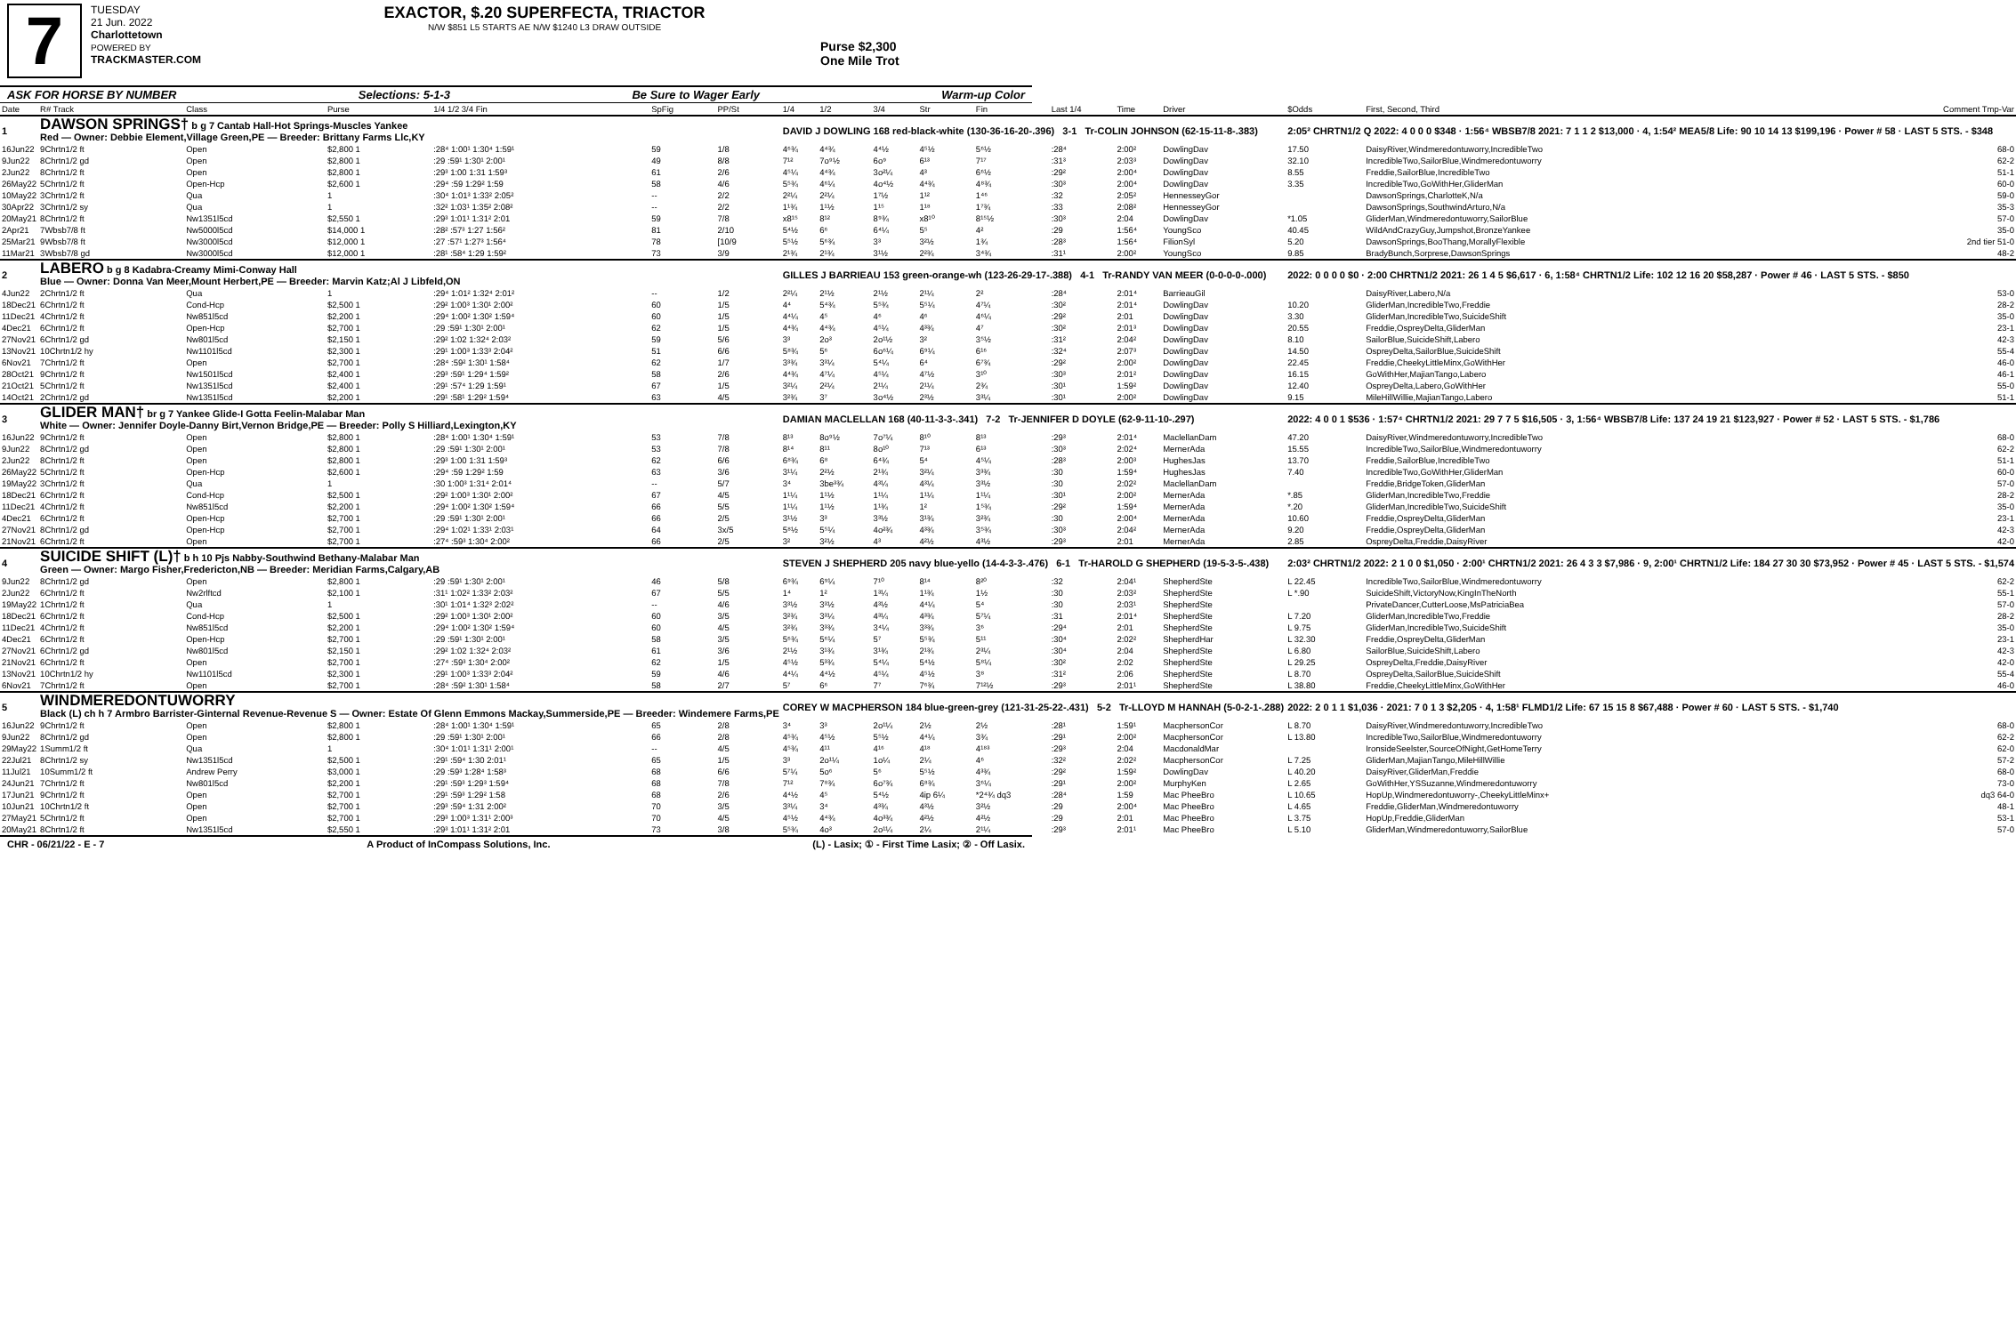7
TUESDAY
21 Jun. 2022
Charlottetown
POWERED BY
TRACKMASTER.COM
EXACTOR, $.20 SUPERFECTA, TRIACTOR
N/W $851 L5 STARTS AE N/W $1240 L3 DRAW OUTSIDE
Purse $2,300
One Mile Trot
ASK FOR HORSE BY NUMBER Selections: 5-1-3 Be Sure to Wager Early Warm-up Color
| Date | R# Track | Class | Purse | 1/4 1/2 3/4 Fin | SpFig | PP/St | 1/4 | 1/2 | 3/4 | Str | Fin | Last 1/4 | Time | Driver | $Odds | First, Second, Third | Comment Tmp-Var |
| --- | --- | --- | --- | --- | --- | --- | --- | --- | --- | --- | --- | --- | --- | --- | --- | --- | --- |
| 1 | DAWSON SPRINGS† b g 7 Cantab Hall-Hot Springs-Muscles Yankee Red — Owner: Debbie Element,Village Green,PE — Breeder: Brittany Farms Llc,KY | | | | | | DAVID J DOWLING 168 red-black-white (130-36-16-20-.396) 3-1 Tr-COLIN JOHNSON (62-15-11-8-.383) | | | | | | | | 2:05² CHRTN1/2 Q 2022: 4 0 0 0 $348 · 1:56⁴ WBSB7/8 2021: 7 1 1 2 $13,000 · 4, 1:54² MEA5/8 Life: 90 10 14 13 $199,196 · Power # 58 · LAST 5 STS. - $348 | | |
| 16Jun22 | 9Chrtn1/2 ft | Open | $2,800 1 | :28⁴ 1:00¹ 1:30⁴ 1:59¹ | 59 | 1/8 | 4⁶¾ | 4⁴¾ | 4⁴½ | 4⁵½ | 5⁶½ | :28⁴ | 2:00² | DowlingDav | 17.50 | DaisyRiver,Windmeredontuworry,IncredibleTwo | 68-0 |
| 9Jun22 | 8Chrtn1/2 gd | Open | $2,800 1 | :29 :59¹ 1:30¹ 2:00¹ | 49 | 8/8 | 7¹² | 7o⁹½ | 6o⁹ | 6¹³ | 7¹⁷ | :31³ | 2:03³ | DowlingDav | 32.10 | IncredibleTwo,SailorBlue,Windmeredontuworry | 62-2 |
| 2Jun22 | 8Chrtn1/2 ft | Open | $2,800 1 | :29³ 1:00 1:31 1:59³ | 61 | 2/6 | 4⁵¼ | 4⁴¾ | 3o²¼ | 4³ | 6⁶½ | :29² | 2:00⁴ | DowlingDav | 8.55 | Freddie,SailorBlue,IncredibleTwo | 51-1 |
| 26May22 | 5Chrtn1/2 ft | Open-Hcp | $2,600 1 | :29⁴ :59 1:29² 1:59 | 58 | 4/6 | 5⁵¾ | 4⁶¼ | 4o⁴½ | 4⁴¾ | 4⁸¾ | :30³ | 2:00⁴ | DowlingDav | 3.35 | IncredibleTwo,GoWithHer,GliderMan | 60-0 |
| 10May22 | 3Chrtn1/2 ft | Qua | 1 | :30⁴ 1:01³ 1:33² 2:05² | -- | 2/2 | 2²¼ | 2²¼ | 1⁷½ | 1¹² | 1⁴⁶ | :32 | 2:05² | HennesseyGor | | DawsonSprings,CharlotteK,N/a | 59-0 |
| 30Apr22 | 3Chrtn1/2 sy | Qua | 1 | :32² 1:03¹ 1:35² 2:08² | -- | 2/2 | 1¹¾ | 1¹½ | 1¹⁵ | 1¹⁸ | 1⁷¾ | :33 | 2:08² | HennesseyGor | | DawsonSprings,SouthwindArturo,N/a | 35-3 |
| 20May21 | 8Chrtn1/2 ft | Nw1351l5cd | $2,550 1 | :29³ 1:01¹ 1:31² 2:01 | 59 | 7/8 | x8¹⁵ | 8¹² | 8⁹¾ | x8¹⁰ | 8¹⁵½ | :30³ | 2:04 | DowlingDav | *1.05 | GliderMan,Windmeredontuworry,SailorBlue | 57-0 |
| 2Apr21 | 7Wbsb7/8 ft | Nw5000l5cd | $14,000 1 | :28² :57³ 1:27 1:56² | 81 | 2/10 | 5⁴½ | 6⁶ | 6⁴¼ | 5⁵ | 4² | :29 | 1:56⁴ | YoungSco | 40.45 | WildAndCrazyGuy,Jumpshot,BronzeYankee | 35-0 |
| 25Mar21 | 9Wbsb7/8 ft | Nw3000l5cd | $12,000 1 | :27 :57¹ 1:27³ 1:56⁴ | 78 | [10/9 | 5⁵½ | 5⁶¾ | 3³ | 3²½ | 1¾ | :28³ | 1:56⁴ | FilionSyl | 5.20 | DawsonSprings,BooThang,MorallyFlexible | 2nd tier 51-0 |
| 11Mar21 | 3Wbsb7/8 gd | Nw3000l5cd | $12,000 1 | :28¹ :58⁴ 1:29 1:59² | 73 | 3/9 | 2¹¾ | 2¹¾ | 3¹½ | 2²¾ | 3⁴¾ | :31¹ | 2:00² | YoungSco | 9.85 | BradyBunch,Sorprese,DawsonSprings | 48-2 |
| 2 | LABERO b g 8 Kadabra-Creamy Mimi-Conway Hall Blue — Owner: Donna Van Meer,Mount Herbert,PE — Breeder: Marvin Katz;Al J Libfeld,ON | | | | | | GILLES J BARRIEAU 153 green-orange-wh (123-26-29-17-.388) 4-1 Tr-RANDY VAN MEER (0-0-0-0-.000) | | | | | | | | 2022: 0 0 0 0 $0 · 2:00 CHRTN1/2 2021: 26 1 4 5 $6,617 · 6, 1:58⁴ CHRTN1/2 Life: 102 12 16 20 $58,287 · Power # 46 · LAST 5 STS. - $850 | | |
| 4Jun22 | 2Chrtn1/2 ft | Qua | 1 | :29⁴ 1:01² 1:32⁴ 2:01² | -- | 1/2 | 2²¼ | 2¹½ | 2¹½ | 2¹¼ | 2² | :28⁴ | 2:01⁴ | BarrieauGil | | DaisyRiver,Labero,N/a | 53-0 |
| 18Dec21 | 6Chrtn1/2 ft | Cond-Hcp | $2,500 1 | :29² 1:00³ 1:30¹ 2:00² | 60 | 1/5 | 4⁴ | 5⁴¾ | 5⁵¾ | 5⁵¼ | 4⁷¼ | :30² | 2:01⁴ | DowlingDav | 10.20 | GliderMan,IncredibleTwo,Freddie | 28-2 |
| 11Dec21 | 4Chrtn1/2 ft | Nw851l5cd | $2,200 1 | :29⁴ 1:00² 1:30² 1:59⁴ | 60 | 1/5 | 4⁴¼ | 4⁵ | 4⁶ | 4⁶ | 4⁶¼ | :29² | 2:01 | DowlingDav | 3.30 | GliderMan,IncredibleTwo,SuicideShift | 35-0 |
| 4Dec21 | 6Chrtn1/2 ft | Open-Hcp | $2,700 1 | :29 :59¹ 1:30¹ 2:00¹ | 62 | 1/5 | 4⁴¾ | 4⁴¾ | 4⁵¼ | 4³¾ | 4⁷ | :30² | 2:01³ | DowlingDav | 20.55 | Freddie,OspreyDelta,GliderMan | 23-1 |
| 27Nov21 | 6Chrtn1/2 gd | Nw801l5cd | $2,150 1 | :29² 1:02 1:32⁴ 2:03² | 59 | 5/6 | 3³ | 2o³ | 2o¹½ | 3² | 3⁵½ | :31² | 2:04² | DowlingDav | 8.10 | SailorBlue,SuicideShift,Labero | 42-3 |
| 13Nov21 | 10Chrtn1/2 hy | Nw1101l5cd | $2,300 1 | :29¹ 1:00³ 1:33³ 2:04² | 51 | 6/6 | 5⁸¾ | 5⁶ | 6o⁶¼ | 6⁹¼ | 6¹⁶ | :32⁴ | 2:07³ | DowlingDav | 14.50 | OspreyDelta,SailorBlue,SuicideShift | 55-4 |
| 6Nov21 | 7Chrtn1/2 ft | Open | $2,700 1 | :28⁴ :59² 1:30¹ 1:58⁴ | 62 | 1/7 | 3³¾ | 3³¼ | 5⁴¼ | 6⁴ | 6⁷¾ | :29² | 2:00² | DowlingDav | 22.45 | Freddie,CheekyLittleMinx,GoWithHer | 46-0 |
| 28Oct21 | 9Chrtn1/2 ft | Nw1501l5cd | $2,400 1 | :29³ :59¹ 1:29⁴ 1:59² | 58 | 2/6 | 4⁴¾ | 4⁷¼ | 4⁵¼ | 4⁷½ | 3¹⁰ | :30³ | 2:01² | DowlingDav | 16.15 | GoWithHer,MajianTango,Labero | 46-1 |
| 21Oct21 | 5Chrtn1/2 ft | Nw1351l5cd | $2,400 1 | :29¹ :57⁴ 1:29 1:59¹ | 67 | 1/5 | 3²¼ | 2²¼ | 2¹¼ | 2¹¼ | 2¾ | :30¹ | 1:59² | DowlingDav | 12.40 | OspreyDelta,Labero,GoWithHer | 55-0 |
| 14Oct21 | 2Chrtn1/2 gd | Nw1351l5cd | $2,200 1 | :29¹ :58¹ 1:29² 1:59⁴ | 63 | 4/5 | 3²¾ | 3⁷ | 3o⁴½ | 2³½ | 3³¼ | :30¹ | 2:00² | DowlingDav | 9.15 | MileHillWillie,MajianTango,Labero | 51-1 |
| 3 | GLIDER MAN† br g 7 Yankee Glide-I Gotta Feelin-Malabar Man White — Owner: Jennifer Doyle-Danny Birt,Vernon Bridge,PE — Breeder: Polly S Hilliard,Lexington,KY | | | | | | DAMIAN MACLELLAN 168 (40-11-3-3-.341) 7-2 Tr-JENNIFER D DOYLE (62-9-11-10-.297) | | | | | | | | 2022: 4 0 0 1 $536 · 1:57⁴ CHRTN1/2 2021: 29 7 7 5 $16,505 · 3, 1:56⁴ WBSB7/8 Life: 137 24 19 21 $123,927 · Power # 52 · LAST 5 STS. - $1,786 | | |
| 16Jun22 | 9Chrtn1/2 ft | Open | $2,800 1 | :28⁴ 1:00¹ 1:30⁴ 1:59¹ | 53 | 7/8 | 8¹³ | 8o⁹½ | 7o⁷¼ | 8¹⁰ | 8¹³ | :29³ | 2:01⁴ | MaclellanDam | 47.20 | DaisyRiver,Windmeredontuworry,IncredibleTwo | 68-0 |
| 9Jun22 | 8Chrtn1/2 gd | Open | $2,800 1 | :29 :59¹ 1:30¹ 2:00¹ | 53 | 7/8 | 8¹⁴ | 8¹¹ | 8o¹⁰ | 7¹³ | 6¹³ | :30³ | 2:02⁴ | MernerAda | 15.55 | IncredibleTwo,SailorBlue,Windmeredontuworry | 62-2 |
| 2Jun22 | 8Chrtn1/2 ft | Open | $2,800 1 | :29³ 1:00 1:31 1:59³ | 62 | 6/6 | 6⁸¾ | 6⁸ | 6⁴¾ | 5⁴ | 4⁵¼ | :28³ | 2:00³ | HughesJas | 13.70 | Freddie,SailorBlue,IncredibleTwo | 51-1 |
| 26May22 | 5Chrtn1/2 ft | Open-Hcp | $2,600 1 | :29⁴ :59 1:29² 1:59 | 63 | 3/6 | 3¹¼ | 2²½ | 2¹¾ | 3²¼ | 3³¾ | :30 | 1:59⁴ | HughesJas | 7.40 | IncredibleTwo,GoWithHer,GliderMan | 60-0 |
| 19May22 | 3Chrtn1/2 ft | Qua | 1 | :30 1:00³ 1:31⁴ 2:01⁴ | -- | 5/7 | 3⁴ | 3be³¾ | 4³¼ | 4³¼ | 3³½ | :30 | 2:02² | MaclellanDam | | Freddie,BridgeToken,GliderMan | 57-0 |
| 18Dec21 | 6Chrtn1/2 ft | Cond-Hcp | $2,500 1 | :29² 1:00³ 1:30¹ 2:00² | 67 | 4/5 | 1¹¼ | 1¹½ | 1¹¼ | 1¹¼ | 1¹¼ | :30¹ | 2:00² | MernerAda | *.85 | GliderMan,IncredibleTwo,Freddie | 28-2 |
| 11Dec21 | 4Chrtn1/2 ft | Nw851l5cd | $2,200 1 | :29⁴ 1:00² 1:30² 1:59⁴ | 66 | 5/5 | 1¹¼ | 1¹½ | 1¹¾ | 1² | 1⁵¾ | :29² | 1:59⁴ | MernerAda | *.20 | GliderMan,IncredibleTwo,SuicideShift | 35-0 |
| 4Dec21 | 6Chrtn1/2 ft | Open-Hcp | $2,700 1 | :29 :59¹ 1:30¹ 2:00¹ | 66 | 2/5 | 3¹½ | 3³ | 3³½ | 3¹¾ | 3²¾ | :30 | 2:00⁴ | MernerAda | 10.60 | Freddie,OspreyDelta,GliderMan | 23-1 |
| 27Nov21 | 8Chrtn1/2 gd | Open-Hcp | $2,700 1 | :29⁴ 1:02¹ 1:33¹ 2:03¹ | 64 | 3x/5 | 5⁸½ | 5⁵¼ | 4o²¾ | 4³¾ | 3⁵¾ | :30³ | 2:04² | MernerAda | 9.20 | Freddie,OspreyDelta,GliderMan | 42-3 |
| 21Nov21 | 6Chrtn1/2 ft | Open | $2,700 1 | :27⁴ :59³ 1:30⁴ 2:00² | 66 | 2/5 | 3² | 3²½ | 4³ | 4²½ | 4³½ | :29³ | 2:01 | MernerAda | 2.85 | OspreyDelta,Freddie,DaisyRiver | 42-0 |
| 4 | SUICIDE SHIFT (L)† b h 10 Pjs Nabby-Southwind Bethany-Malabar Man Green — Owner: Margo Fisher,Fredericton,NB — Breeder: Meridian Farms,Calgary,AB | | | | | | STEVEN J SHEPHERD 205 navy blue-yello (14-4-3-3-.476) 6-1 Tr-HAROLD G SHEPHERD (19-5-3-5-.438) | | | | | | | | 2:03² CHRTN1/2 2022: 2 1 0 0 $1,050 · 2:00¹ CHRTN1/2 2021: 26 4 3 3 $7,986 · 9, 2:00¹ CHRTN1/2 Life: 184 27 30 30 $73,952 · Power # 45 · LAST 5 STS. - $1,574 | | |
| 9Jun22 | 8Chrtn1/2 gd | Open | $2,800 1 | :29 :59¹ 1:30¹ 2:00¹ | 46 | 5/8 | 6⁹¾ | 6⁹¼ | 7¹⁰ | 8¹⁴ | 8²⁰ | :32 | 2:04¹ | ShepherdSte | L 22.45 | IncredibleTwo,SailorBlue,Windmeredontuworry | 62-2 |
| 2Jun22 | 6Chrtn1/2 ft | Nw2rlftcd | $2,100 1 | :31¹ 1:02² 1:33² 2:03² | 67 | 5/5 | 1⁴ | 1² | 1³¼ | 1¹¾ | 1½ | :30 | 2:03² | ShepherdSte | L *.90 | SuicideShift,VictoryNow,KingInTheNorth | 55-1 |
| 19May22 | 1Chrtn1/2 ft | Qua | 1 | :30¹ 1:01⁴ 1:32³ 2:02² | -- | 4/6 | 3³½ | 3³½ | 4³½ | 4⁴¼ | 5⁴ | :30 | 2:03¹ | ShepherdSte | | PrivateDancer,CutterLoose,MsPatriciaBea | 57-0 |
| 18Dec21 | 6Chrtn1/2 ft | Cond-Hcp | $2,500 1 | :29² 1:00³ 1:30¹ 2:00² | 60 | 3/5 | 3²¾ | 3³¼ | 4³¼ | 4³¾ | 5⁷¼ | :31 | 2:01⁴ | ShepherdSte | L 7.20 | GliderMan,IncredibleTwo,Freddie | 28-2 |
| 11Dec21 | 4Chrtn1/2 ft | Nw851l5cd | $2,200 1 | :29⁴ 1:00² 1:30² 1:59⁴ | 60 | 4/5 | 3²¾ | 3³¾ | 3⁴¼ | 3³¾ | 3⁶ | :29⁴ | 2:01 | ShepherdSte | L 9.75 | GliderMan,IncredibleTwo,SuicideShift | 35-0 |
| 4Dec21 | 6Chrtn1/2 ft | Open-Hcp | $2,700 1 | :29 :59¹ 1:30¹ 2:00¹ | 58 | 3/5 | 5⁶¾ | 5⁶¼ | 5⁷ | 5⁵¾ | 5¹¹ | :30⁴ | 2:02² | ShepherdHar | L 32.30 | Freddie,OspreyDelta,GliderMan | 23-1 |
| 27Nov21 | 6Chrtn1/2 gd | Nw801l5cd | $2,150 1 | :29² 1:02 1:32⁴ 2:03² | 61 | 3/6 | 2¹½ | 3¹¾ | 3¹¾ | 2¹¾ | 2³¼ | :30⁴ | 2:04 | ShepherdSte | L 6.80 | SailorBlue,SuicideShift,Labero | 42-3 |
| 21Nov21 | 6Chrtn1/2 ft | Open | $2,700 1 | :27⁴ :59³ 1:30⁴ 2:00² | 62 | 1/5 | 4⁵½ | 5³¾ | 5⁴¼ | 5⁴½ | 5⁸¼ | :30² | 2:02 | ShepherdSte | L 29.25 | OspreyDelta,Freddie,DaisyRiver | 42-0 |
| 13Nov21 | 10Chrtn1/2 hy | Nw1101l5cd | $2,300 1 | :29¹ 1:00³ 1:33³ 2:04² | 59 | 4/6 | 4⁴¼ | 4⁴½ | 4⁵¼ | 4⁵½ | 3⁸ | :31² | 2:06 | ShepherdSte | L 8.70 | OspreyDelta,SailorBlue,SuicideShift | 55-4 |
| 6Nov21 | 7Chrtn1/2 ft | Open | $2,700 1 | :28⁴ :59² 1:30¹ 1:58⁴ | 58 | 2/7 | 5⁷ | 6⁶ | 7⁷ | 7⁶¾ | 7¹²½ | :29³ | 2:01¹ | ShepherdSte | L 38.80 | Freddie,CheekyLittleMinx,GoWithHer | 46-0 |
| 5 | WINDMEREDONTUWORRY Black (L) ch h 7 Armbro Barrister-Ginternal Revenue-Revenue S — Owner: Estate Of Glenn Emmons Mackay,Summerside,PE — Breeder: Windemere Farms,PE | | | | | | COREY W MACPHERSON 184 blue-green-grey (121-31-25-22-.431) 5-2 Tr-LLOYD M HANNAH (5-0-2-1-.288) | | | | | | | | 2022: 2 0 1 1 $1,036 · 2021: 7 0 1 3 $2,205 · 4, 1:58¹ FLMD1/2 Life: 67 15 15 8 $67,488 · Power # 60 · LAST 5 STS. - $1,740 | | |
| 16Jun22 | 9Chrtn1/2 ft | Open | $2,800 1 | :28⁴ 1:00¹ 1:30⁴ 1:59¹ | 65 | 2/8 | 3⁴ | 3³ | 2o¹¼ | 2½ | 2½ | :28¹ | 1:59¹ | MacphersonCor | L 8.70 | DaisyRiver,Windmeredontuworry,IncredibleTwo | 68-0 |
| 9Jun22 | 8Chrtn1/2 gd | Open | $2,800 1 | :29 :59¹ 1:30¹ 2:00¹ | 66 | 2/8 | 4⁵¾ | 4⁵½ | 5⁵½ | 4⁴¼ | 3¾ | :29¹ | 2:00² | MacphersonCor | L 13.80 | IncredibleTwo,SailorBlue,Windmeredontuworry | 62-2 |
| 29May22 | 1Summ1/2 ft | Qua | 1 | :30⁴ 1:01¹ 1:31¹ 2:00¹ | -- | 4/5 | 4⁵¾ | 4¹¹ | 4¹⁶ | 4¹⁸ | 4¹⁸³ | :29³ | 2:04 | MacdonaldMar | | IronsideSeelster,SourceOfNight,GetHomeTerry | 62-0 |
| 22Jul21 | 8Chrtn1/2 sy | Nw1351l5cd | $2,500 1 | :29¹ :59⁴ 1:30 2:01¹ | 65 | 1/5 | 3³ | 2o¹¼ | 1o¼ | 2¼ | 4⁶ | :32² | 2:02² | MacphersonCor | L 7.25 | GliderMan,MajianTango,MileHillWillie | 57-2 |
| 11Jul21 | 10Summ1/2 ft | Andrew Perry | $3,000 1 | :29 :59³ 1:28⁴ 1:58³ | 68 | 6/6 | 5⁷¼ | 5o⁶ | 5⁶ | 5⁵½ | 4³¾ | :29² | 1:59² | DowlingDav | L 40.20 | DaisyRiver,GliderMan,Freddie | 68-0 |
| 24Jun21 | 7Chrtn1/2 ft | Nw801l5cd | $2,200 1 | :29¹ :59³ 1:29³ 1:59⁴ | 68 | 7/8 | 7¹² | 7⁸¾ | 6o⁷¾ | 6⁸¾ | 3⁶¼ | :29¹ | 2:00² | MurphyKen | L 2.65 | GoWithHer,YSSuzanne,Windmeredontuworry | 73-0 |
| 17Jun21 | 9Chrtn1/2 ft | Open | $2,700 1 | :29¹ :59³ 1:29² 1:58 | 68 | 2/6 | 4⁴½ | 4⁵ | 5⁴½ | 4ip 6¼ | *2⁴¾ dq3 | :28⁴ | 1:59 | Mac PheeBro | L 10.65 | HopUp,Windmeredontuworry-,CheekyLittleMinx+ | dq3 64-0 |
| 10Jun21 | 10Chrtn1/2 ft | Open | $2,700 1 | :29³ :59⁴ 1:31 2:00² | 70 | 3/5 | 3³¼ | 3⁴ | 4³¾ | 4³½ | 3²½ | :29 | 2:00⁴ | Mac PheeBro | L 4.65 | Freddie,GliderMan,Windmeredontuworry | 48-1 |
| 27May21 | 5Chrtn1/2 ft | Open | $2,700 1 | :29³ 1:00³ 1:31¹ 2:00³ | 70 | 4/5 | 4⁵½ | 4⁴¾ | 4o³¾ | 4²½ | 4²½ | :29 | 2:01 | Mac PheeBro | L 3.75 | HopUp,Freddie,GliderMan | 53-1 |
| 20May21 | 8Chrtn1/2 ft | Nw1351l5cd | $2,550 1 | :29³ 1:01¹ 1:31² 2:01 | 73 | 3/8 | 5⁵¾ | 4o³ | 2o¹¼ | 2¼ | 2¹¼ | :29³ | 2:01¹ | Mac PheeBro | L 5.10 | GliderMan,Windmeredontuworry,SailorBlue | 57-0 |
CHR - 06/21/22 - E - 7 A Product of InCompass Solutions, Inc. (L) - Lasix; ① - First Time Lasix; ② - Off Lasix.